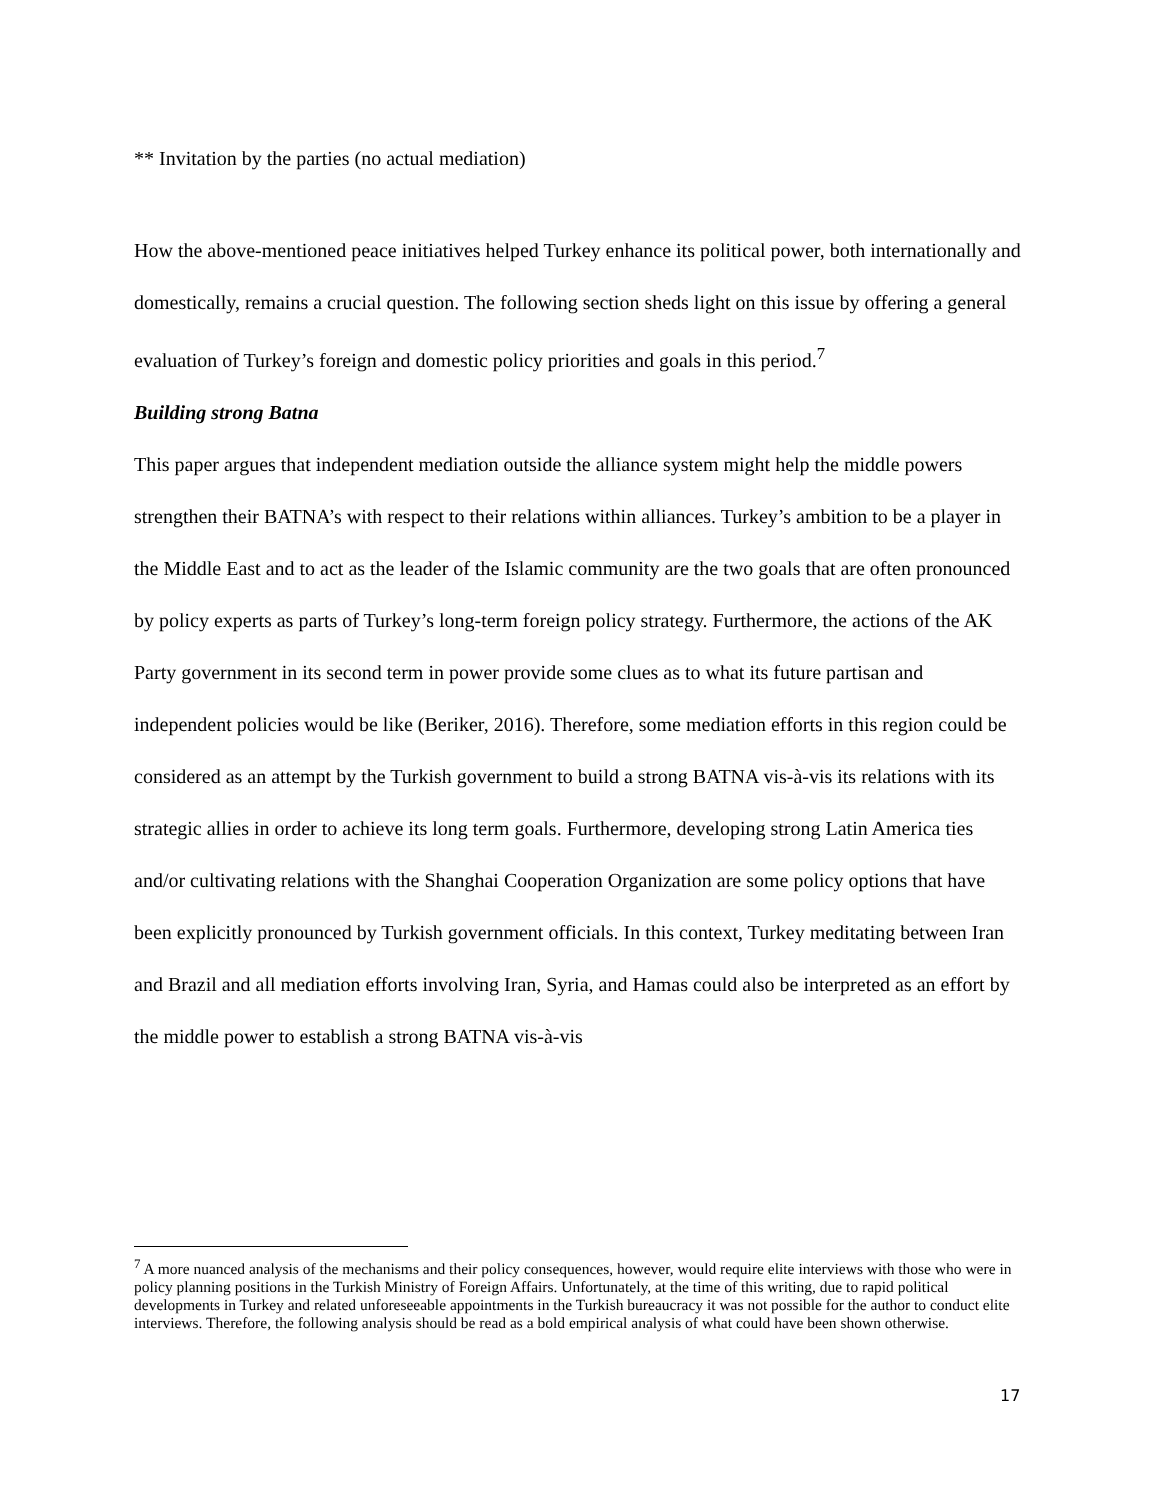** Invitation by the parties (no actual mediation)
How the above-mentioned peace initiatives helped Turkey enhance its political power, both internationally and domestically, remains a crucial question. The following section sheds light on this issue by offering a general evaluation of Turkey’s foreign and domestic policy priorities and goals in this period.<sup>7</sup>
Building strong Batna
This paper argues that independent mediation outside the alliance system might help the middle powers strengthen their BATNA’s with respect to their relations within alliances. Turkey’s ambition to be a player in the Middle East and to act as the leader of the Islamic community are the two goals that are often pronounced by policy experts as parts of Turkey’s long-term foreign policy strategy. Furthermore, the actions of the AK Party government in its second term in power provide some clues as to what its future partisan and independent policies would be like (Beriker, 2016). Therefore, some mediation efforts in this region could be considered as an attempt by the Turkish government to build a strong BATNA vis-à-vis its relations with its strategic allies in order to achieve its long term goals. Furthermore, developing strong Latin America ties and/or cultivating relations with the Shanghai Cooperation Organization are some policy options that have been explicitly pronounced by Turkish government officials. In this context, Turkey meditating between Iran and Brazil and all mediation efforts involving Iran, Syria, and Hamas could also be interpreted as an effort by the middle power to establish a strong BATNA vis-à-vis
<sup>7</sup> A more nuanced analysis of the mechanisms and their policy consequences, however, would require elite interviews with those who were in policy planning positions in the Turkish Ministry of Foreign Affairs. Unfortunately, at the time of this writing, due to rapid political developments in Turkey and related unforeseeable appointments in the Turkish bureaucracy it was not possible for the author to conduct elite interviews. Therefore, the following analysis should be read as a bold empirical analysis of what could have been shown otherwise.
17